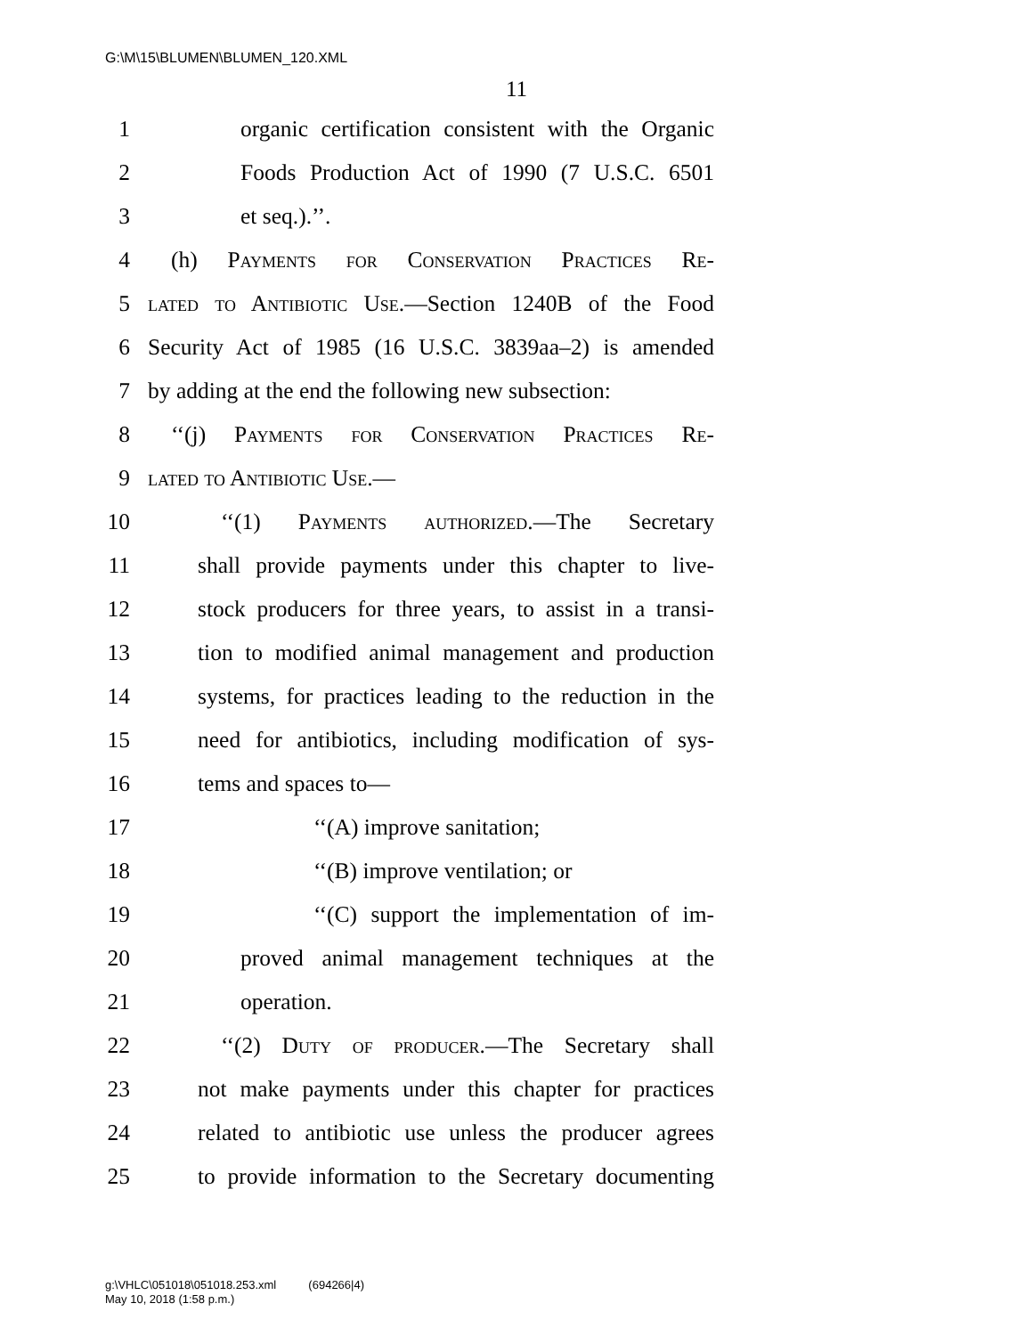G:\M\15\BLUMEN\BLUMEN_120.XML
11
1 organic certification consistent with the Organic
2 Foods Production Act of 1990 (7 U.S.C. 6501
3 et seq.).’’.
4 (h) Payments for Conservation Practices Re-
5 lated to Antibiotic Use.—Section 1240B of the Food
6 Security Act of 1985 (16 U.S.C. 3839aa–2) is amended
7 by adding at the end the following new subsection:
8 ‘‘(j) Payments for Conservation Practices Re-
9 lated to Antibiotic Use.—
10 ‘‘(1) Payments authorized.—The Secretary
11 shall provide payments under this chapter to live-
12 stock producers for three years, to assist in a transi-
13 tion to modified animal management and production
14 systems, for practices leading to the reduction in the
15 need for antibiotics, including modification of sys-
16 tems and spaces to—
17 ‘‘(A) improve sanitation;
18 ‘‘(B) improve ventilation; or
19 ‘‘(C) support the implementation of im-
20 proved animal management techniques at the
21 operation.
22 ‘‘(2) Duty of producer.—The Secretary shall
23 not make payments under this chapter for practices
24 related to antibiotic use unless the producer agrees
25 to provide information to the Secretary documenting
g:\VHLC\051018\051018.253.xml (694266|4)
May 10, 2018 (1:58 p.m.)